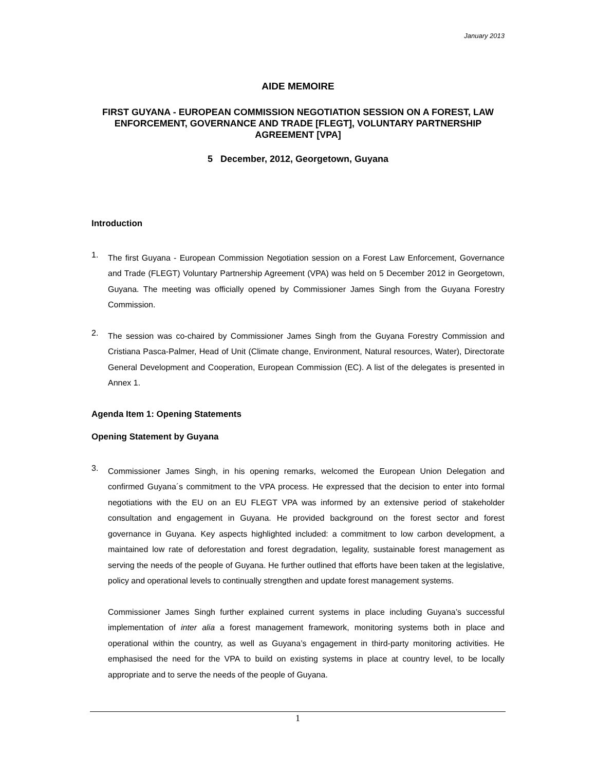January 2013
AIDE MEMOIRE
FIRST GUYANA - EUROPEAN COMMISSION NEGOTIATION SESSION ON A FOREST, LAW ENFORCEMENT, GOVERNANCE AND TRADE [FLEGT], VOLUNTARY PARTNERSHIP AGREEMENT [VPA]
5 December, 2012, Georgetown, Guyana
Introduction
1.
The first Guyana - European Commission Negotiation session on a Forest Law Enforcement, Governance and Trade (FLEGT) Voluntary Partnership Agreement (VPA) was held on 5 December 2012 in Georgetown, Guyana. The meeting was officially opened by Commissioner James Singh from the Guyana Forestry Commission.
2.
The session was co-chaired by Commissioner James Singh from the Guyana Forestry Commission and Cristiana Pasca-Palmer, Head of Unit (Climate change, Environment, Natural resources, Water), Directorate General Development and Cooperation, European Commission (EC). A list of the delegates is presented in Annex 1.
Agenda Item 1: Opening Statements
Opening Statement by Guyana
3.
Commissioner James Singh, in his opening remarks, welcomed the European Union Delegation and confirmed Guyana´s commitment to the VPA process. He expressed that the decision to enter into formal negotiations with the EU on an EU FLEGT VPA was informed by an extensive period of stakeholder consultation and engagement in Guyana. He provided background on the forest sector and forest governance in Guyana. Key aspects highlighted included: a commitment to low carbon development, a maintained low rate of deforestation and forest degradation, legality, sustainable forest management as serving the needs of the people of Guyana. He further outlined that efforts have been taken at the legislative, policy and operational levels to continually strengthen and update forest management systems.
Commissioner James Singh further explained current systems in place including Guyana’s successful implementation of inter alia a forest management framework, monitoring systems both in place and operational within the country, as well as Guyana’s engagement in third-party monitoring activities. He emphasised the need for the VPA to build on existing systems in place at country level, to be locally appropriate and to serve the needs of the people of Guyana.
1